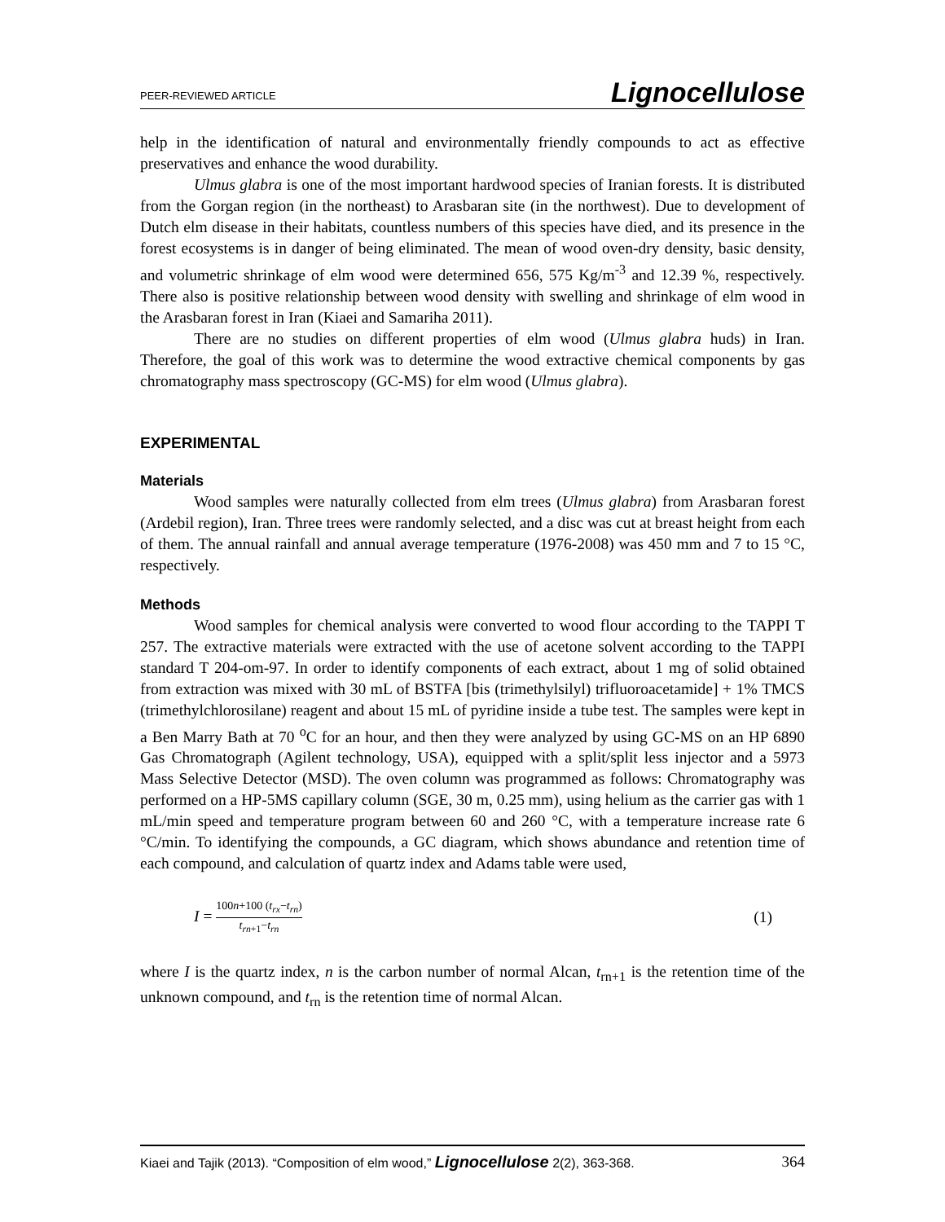PEER-REVIEWED ARTICLE Lignocellulose
help in the identification of natural and environmentally friendly compounds to act as effective preservatives and enhance the wood durability.
Ulmus glabra is one of the most important hardwood species of Iranian forests. It is distributed from the Gorgan region (in the northeast) to Arasbaran site (in the northwest). Due to development of Dutch elm disease in their habitats, countless numbers of this species have died, and its presence in the forest ecosystems is in danger of being eliminated. The mean of wood oven-dry density, basic density, and volumetric shrinkage of elm wood were determined 656, 575 Kg/m<sup>-3</sup> and 12.39 %, respectively. There also is positive relationship between wood density with swelling and shrinkage of elm wood in the Arasbaran forest in Iran (Kiaei and Samariha 2011).
There are no studies on different properties of elm wood (Ulmus glabra huds) in Iran. Therefore, the goal of this work was to determine the wood extractive chemical components by gas chromatography mass spectroscopy (GC-MS) for elm wood (Ulmus glabra).
EXPERIMENTAL
Materials
Wood samples were naturally collected from elm trees (Ulmus glabra) from Arasbaran forest (Ardebil region), Iran. Three trees were randomly selected, and a disc was cut at breast height from each of them. The annual rainfall and annual average temperature (1976-2008) was 450 mm and 7 to 15 °C, respectively.
Methods
Wood samples for chemical analysis were converted to wood flour according to the TAPPI T 257. The extractive materials were extracted with the use of acetone solvent according to the TAPPI standard T 204-om-97. In order to identify components of each extract, about 1 mg of solid obtained from extraction was mixed with 30 mL of BSTFA [bis (trimethylsilyl) trifluoroacetamide] + 1% TMCS (trimethylchlorosilane) reagent and about 15 mL of pyridine inside a tube test. The samples were kept in a Ben Marry Bath at 70 <sup>o</sup>C for an hour, and then they were analyzed by using GC-MS on an HP 6890 Gas Chromatograph (Agilent technology, USA), equipped with a split/split less injector and a 5973 Mass Selective Detector (MSD). The oven column was programmed as follows: Chromatography was performed on a HP-5MS capillary column (SGE, 30 m, 0.25 mm), using helium as the carrier gas with 1 mL/min speed and temperature program between 60 and 260 °C, with a temperature increase rate 6 °C/min. To identifying the compounds, a GC diagram, which shows abundance and retention time of each compound, and calculation of quartz index and Adams table were used,
I = 100n+100 (t<sub>rx</sub>−t<sub>rn</sub>) t<sub>rn+1</sub>−t<sub>rn</sub> (1)
where I is the quartz index, n is the carbon number of normal Alcan, t<sub>rn+1</sub> is the retention time of the unknown compound, and t<sub>rn</sub> is the retention time of normal Alcan.
Kiaei and Tajik (2013). “Composition of elm wood,” Lignocellulose 2(2), 363-368. 364